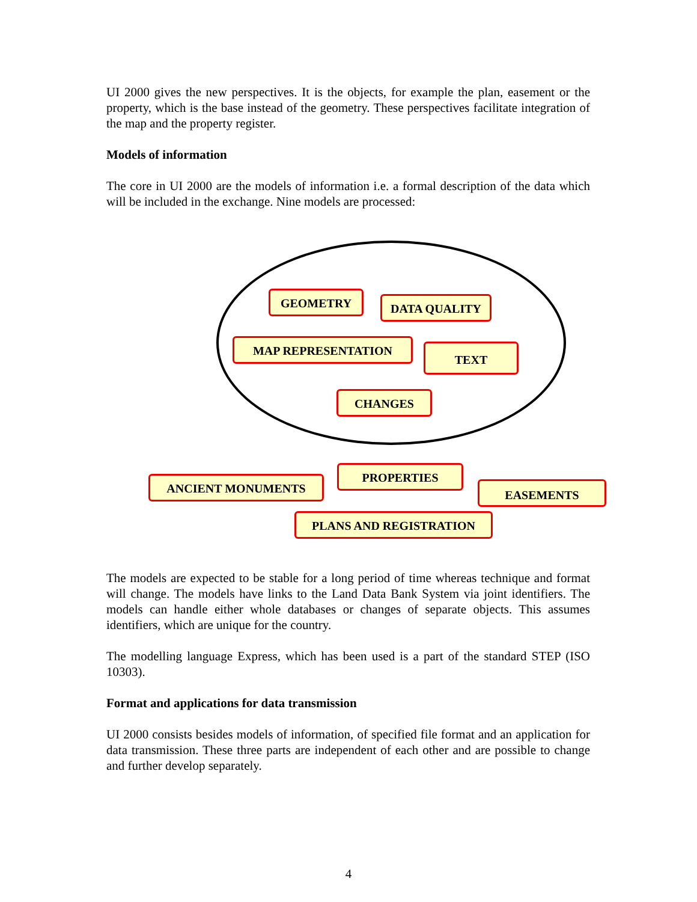UI 2000 gives the new perspectives. It is the objects, for example the plan, easement or the property, which is the base instead of the geometry. These perspectives facilitate integration of the map and the property register.
Models of information
The core in UI 2000 are the models of information i.e. a formal description of the data which will be included in the exchange. Nine models are processed:
GEOMETRY DATA QUALITY
MAP REPRESENTATION TEXT
CHANGES
ANCIENT MONUMENTS
PROPERTIES
EASEMENTS
PLANS AND REGISTRATION
The models are expected to be stable for a long period of time whereas technique and format will change. The models have links to the Land Data Bank System via joint identifiers. The models can handle either whole databases or changes of separate objects. This assumes identifiers, which are unique for the country.
The modelling language Express, which has been used is a part of the standard STEP (ISO 10303).
Format and applications for data transmission
UI 2000 consists besides models of information, of specified file format and an application for data transmission. These three parts are independent of each other and are possible to change and further develop separately.
4